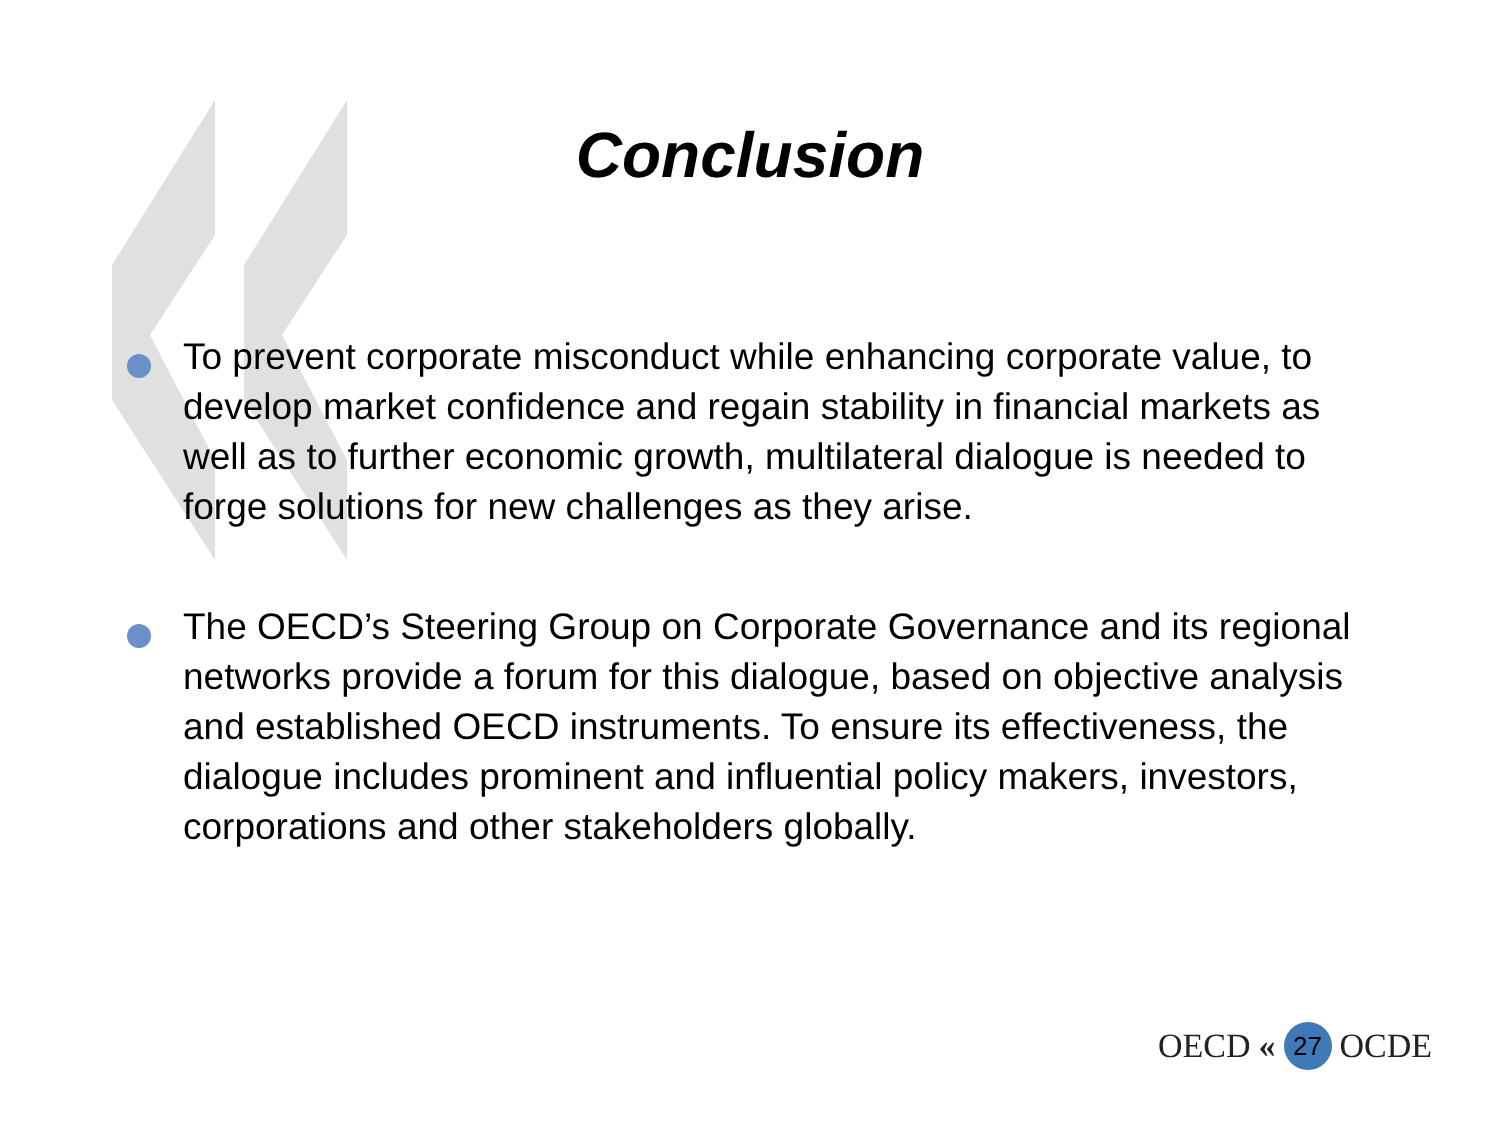Conclusion
To prevent corporate misconduct while enhancing corporate value, to develop market confidence and regain stability in financial markets as well as to further economic growth, multilateral dialogue is needed to forge solutions for new challenges as they arise.
The OECD’s Steering Group on Corporate Governance and its regional networks provide a forum for this dialogue, based on objective analysis and established OECD instruments. To ensure its effectiveness, the dialogue includes prominent and influential policy makers, investors, corporations and other stakeholders globally.
OECD « 27 OCDE